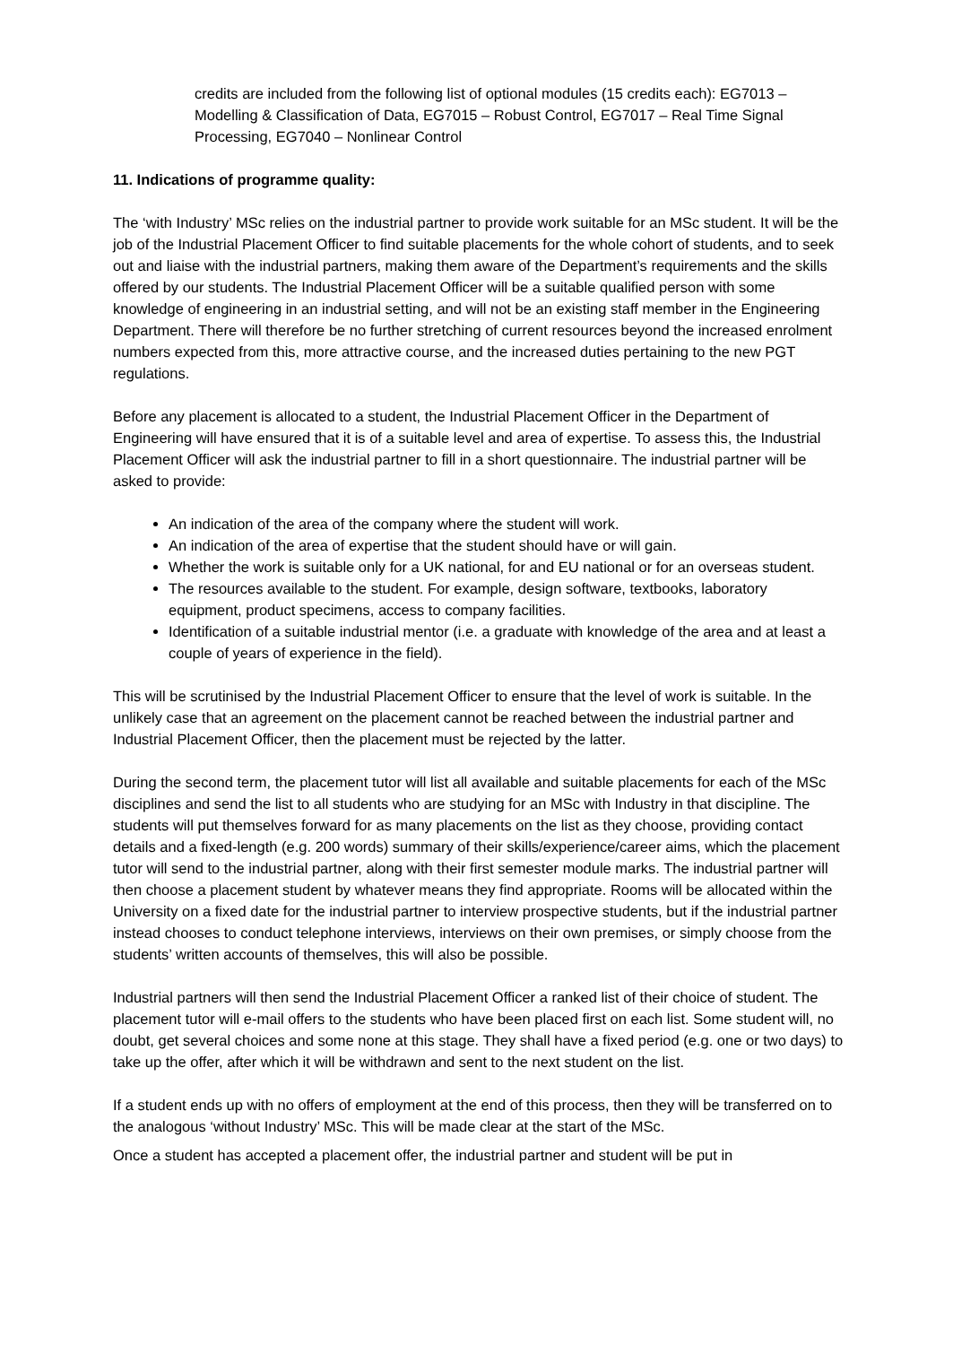credits are included from the following list of optional modules (15 credits each): EG7013 – Modelling & Classification of Data, EG7015 – Robust Control, EG7017 – Real Time Signal Processing, EG7040 – Nonlinear Control
11. Indications of programme quality:
The ‘with Industry’ MSc relies on the industrial partner to provide work suitable for an MSc student. It will be the job of the Industrial Placement Officer to find suitable placements for the whole cohort of students, and to seek out and liaise with the industrial partners, making them aware of the Department’s requirements and the skills offered by our students. The Industrial Placement Officer will be a suitable qualified person with some knowledge of engineering in an industrial setting, and will not be an existing staff member in the Engineering Department. There will therefore be no further stretching of current resources beyond the increased enrolment numbers expected from this, more attractive course, and the increased duties pertaining to the new PGT regulations.
Before any placement is allocated to a student, the Industrial Placement Officer in the Department of Engineering will have ensured that it is of a suitable level and area of expertise. To assess this, the Industrial Placement Officer will ask the industrial partner to fill in a short questionnaire. The industrial partner will be asked to provide:
An indication of the area of the company where the student will work.
An indication of the area of expertise that the student should have or will gain.
Whether the work is suitable only for a UK national, for and EU national or for an overseas student.
The resources available to the student. For example, design software, textbooks, laboratory equipment, product specimens, access to company facilities.
Identification of a suitable industrial mentor (i.e. a graduate with knowledge of the area and at least a couple of years of experience in the field).
This will be scrutinised by the Industrial Placement Officer to ensure that the level of work is suitable. In the unlikely case that an agreement on the placement cannot be reached between the industrial partner and Industrial Placement Officer, then the placement must be rejected by the latter.
During the second term, the placement tutor will list all available and suitable placements for each of the MSc disciplines and send the list to all students who are studying for an MSc with Industry in that discipline. The students will put themselves forward for as many placements on the list as they choose, providing contact details and a fixed-length (e.g. 200 words) summary of their skills/experience/career aims, which the placement tutor will send to the industrial partner, along with their first semester module marks. The industrial partner will then choose a placement student by whatever means they find appropriate. Rooms will be allocated within the University on a fixed date for the industrial partner to interview prospective students, but if the industrial partner instead chooses to conduct telephone interviews, interviews on their own premises, or simply choose from the students’ written accounts of themselves, this will also be possible.
Industrial partners will then send the Industrial Placement Officer a ranked list of their choice of student. The placement tutor will e-mail offers to the students who have been placed first on each list. Some student will, no doubt, get several choices and some none at this stage. They shall have a fixed period (e.g. one or two days) to take up the offer, after which it will be withdrawn and sent to the next student on the list.
If a student ends up with no offers of employment at the end of this process, then they will be transferred on to the analogous ‘without Industry’ MSc. This will be made clear at the start of the MSc.
Once a student has accepted a placement offer, the industrial partner and student will be put in